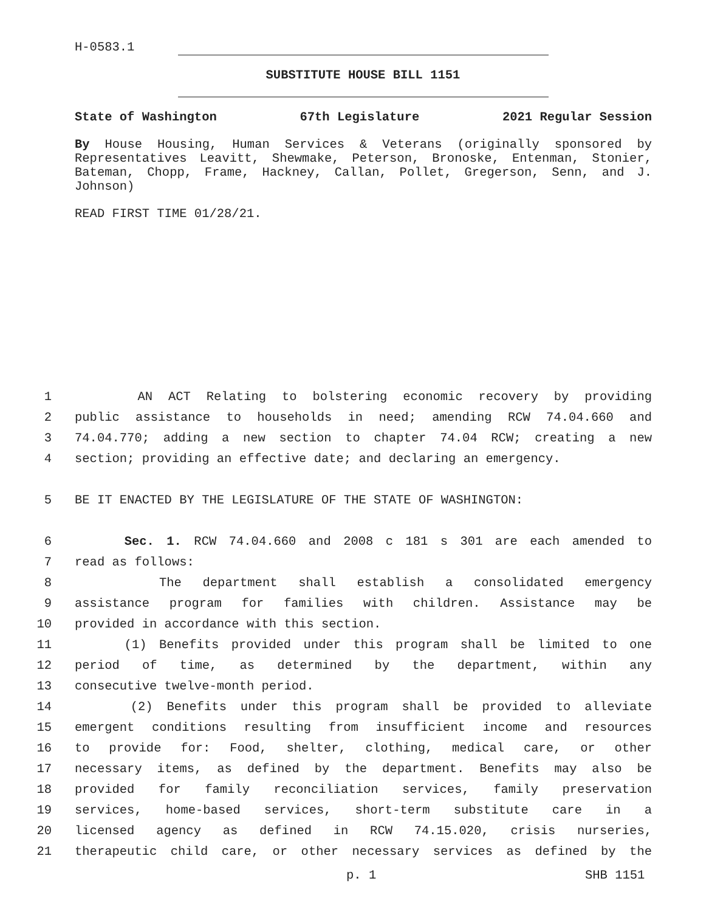H-0583.1
SUBSTITUTE HOUSE BILL 1151
State of Washington 67th Legislature 2021 Regular Session
By House Housing, Human Services & Veterans (originally sponsored by Representatives Leavitt, Shewmake, Peterson, Bronoske, Entenman, Stonier, Bateman, Chopp, Frame, Hackney, Callan, Pollet, Gregerson, Senn, and J. Johnson)
READ FIRST TIME 01/28/21.
1 AN ACT Relating to bolstering economic recovery by providing
2 public assistance to households in need; amending RCW 74.04.660 and
3 74.04.770; adding a new section to chapter 74.04 RCW; creating a new
4 section; providing an effective date; and declaring an emergency.
5 BE IT ENACTED BY THE LEGISLATURE OF THE STATE OF WASHINGTON:
6 Sec. 1. RCW 74.04.660 and 2008 c 181 s 301 are each amended to
7 read as follows:
8 The department shall establish a consolidated emergency
9 assistance program for families with children. Assistance may be
10 provided in accordance with this section.
11 (1) Benefits provided under this program shall be limited to one
12 period of time, as determined by the department, within any
13 consecutive twelve-month period.
14 (2) Benefits under this program shall be provided to alleviate
15 emergent conditions resulting from insufficient income and resources
16 to provide for: Food, shelter, clothing, medical care, or other
17 necessary items, as defined by the department. Benefits may also be
18 provided for family reconciliation services, family preservation
19 services, home-based services, short-term substitute care in a
20 licensed agency as defined in RCW 74.15.020, crisis nurseries,
21 therapeutic child care, or other necessary services as defined by the
p. 1 SHB 1151